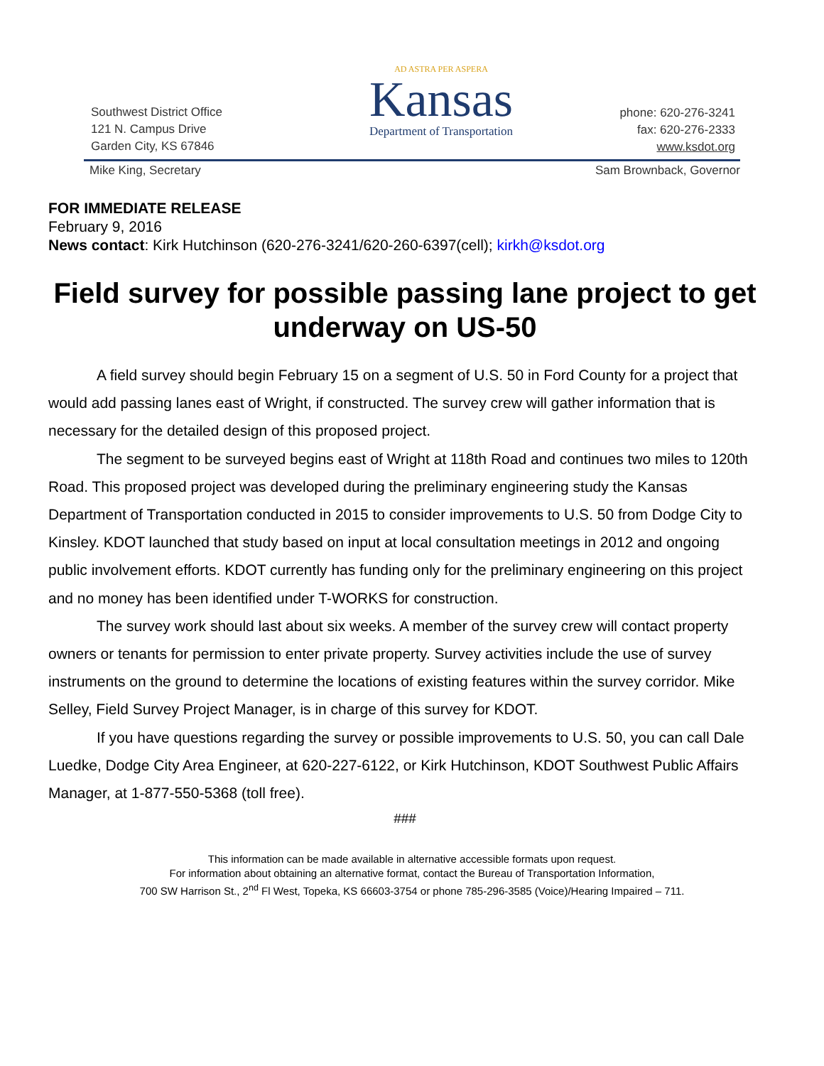Southwest District Office
121 N. Campus Drive
Garden City, KS 67846
AD ASTRA PER ASPERA
Kansas
Department of Transportation
phone: 620-276-3241
fax: 620-276-2333
www.ksdot.org
Mike King, Secretary Sam Brownback, Governor
FOR IMMEDIATE RELEASE
February 9, 2016
News contact: Kirk Hutchinson (620-276-3241/620-260-6397(cell); kirkh@ksdot.org
Field survey for possible passing lane project to get underway on US-50
A field survey should begin February 15 on a segment of U.S. 50 in Ford County for a project that would add passing lanes east of Wright, if constructed. The survey crew will gather information that is necessary for the detailed design of this proposed project.
The segment to be surveyed begins east of Wright at 118th Road and continues two miles to 120th Road. This proposed project was developed during the preliminary engineering study the Kansas Department of Transportation conducted in 2015 to consider improvements to U.S. 50 from Dodge City to Kinsley. KDOT launched that study based on input at local consultation meetings in 2012 and ongoing public involvement efforts. KDOT currently has funding only for the preliminary engineering on this project and no money has been identified under T-WORKS for construction.
The survey work should last about six weeks. A member of the survey crew will contact property owners or tenants for permission to enter private property. Survey activities include the use of survey instruments on the ground to determine the locations of existing features within the survey corridor. Mike Selley, Field Survey Project Manager, is in charge of this survey for KDOT.
If you have questions regarding the survey or possible improvements to U.S. 50, you can call Dale Luedke, Dodge City Area Engineer, at 620-227-6122, or Kirk Hutchinson, KDOT Southwest Public Affairs Manager, at 1-877-550-5368 (toll free).
###
This information can be made available in alternative accessible formats upon request.
For information about obtaining an alternative format, contact the Bureau of Transportation Information,
700 SW Harrison St., 2<sup>nd</sup> Fl West, Topeka, KS 66603-3754 or phone 785-296-3585 (Voice)/Hearing Impaired – 711.